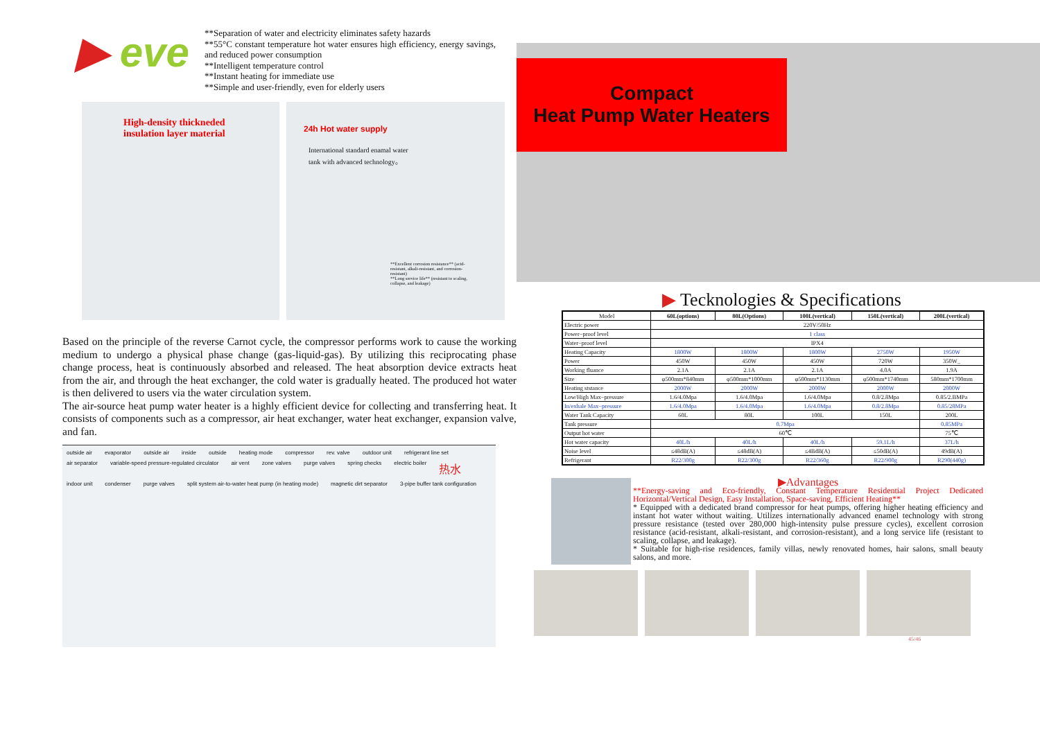▶ eve
**Separation of water and electricity eliminates safety hazards
**55°C constant temperature hot water ensures high efficiency, energy savings, and reduced power consumption
**Intelligent temperature control
**Instant heating for immediate use
**Simple and user-friendly, even for elderly users
High-density thickneded
insulation layer material
24h Hot water supply
International standard enamal water tank with advanced technology。
**Excellent corrosion resistance** (acid-resistant, alkali-resistant, and corrosion-resistant)
**Long service life** (resistant to scaling, collapse, and leakage)
Based on the principle of the reverse Carnot cycle, the compressor performs work to cause the working medium to undergo a physical phase change (gas-liquid-gas). By utilizing this reciprocating phase change process, heat is continuously absorbed and released. The heat absorption device extracts heat from the air, and through the heat exchanger, the cold water is gradually heated. The produced hot water is then delivered to users via the water circulation system.
The air-source heat pump water heater is a highly efficient device for collecting and transferring heat. It consists of components such as a compressor, air heat exchanger, water heat exchanger, expansion valve, and fan.
outside air evaporator outside air inside outside heating mode compressor rev. valve outdoor unit refrigerant line set air separator variable-speed pressure-regulated circulator air vent zone valves purge valves spring checks electric boiler 热水 indoor unit condenser purge valves split system air-to-water heat pump (in heating mode) magnetic dirt separator 3-pipe buffer tank configuration
Compact
Heat Pump Water Heaters
▶ Tecknologies & Specifications
| Model | 60L(options) | 80L(Options) | 100L(vertical) | 150L(vertical) | 200L(vertical) |
| --- | --- | --- | --- | --- | --- |
| Electric power | 220V/50Hz | | | | |
| Power−proof level | 1 class | | | | |
| Water−proof level | IPX4 | | | | |
| Heating Capacity | 1800W | 1800W | 1800W | 2750W | 1950W |
| Power | 450W | 450W | 450W | 720W | 350W_ |
| Working fluance | 2.1A | 2.1A | 2.1A | 4.0A | 1.9A |
| Size | φ500mm*840mm | φ500mm*1000mm | φ500mm*1130mm | φ500mm*1740mm | 580mm*1700mm |
| Heating ststance | 2000W | 2000W | 2000W | 2000W | 2000W |
| Low/High Max−pressure | 1.6/4.0Mpa | 1.6/4.0Mpa | 1.6/4.0Mpa | 0.8/2.8Mpa | 0.85/2.BMPa |
| In/exhale Max−pressure | 1.6/4.0Mpa | 1.6/4.0Mpa | 1.6/4.0Mpa | 0.8/2.8Mpa | 0.85/28MPa |
| Water Tank Capacity | 60L | 80L | 100L | 150L | 200L |
| Tank pressure | 0.7Mpa | | | | 0.85MPa |
| Output hot water | 60℃ | | | | 75℃ |
| Hot water capacity | 40L/h | 40L/h | 40L/h | 59.1L/h | 37L/h |
| Noise level | ≤48dB(A) | ≤48dB(A) | ≤4BdB(A) | ≤50dB(A) | 49dB(A) |
| Refrigerant | R22/300g | R22/300g | R22/360g | R22/900g | R290(440g) |
▶Advantages
**Energy-saving and Eco-friendly, Constant Temperature Residential Project Dedicated Horizontal/Vertical Design, Easy Installation, Space-saving, Efficient Heating**
* Equipped with a dedicated brand compressor for heat pumps, offering higher heating efficiency and instant hot water without waiting. Utilizes internationally advanced enamel technology with strong pressure resistance (tested over 280,000 high-intensity pulse pressure cycles), excellent corrosion resistance (acid-resistant, alkali-resistant, and corrosion-resistant), and a long service life (resistant to scaling, collapse, and leakage).
* Suitable for high-rise residences, family villas, newly renovated homes, hair salons, small beauty salons, and more.
45/46